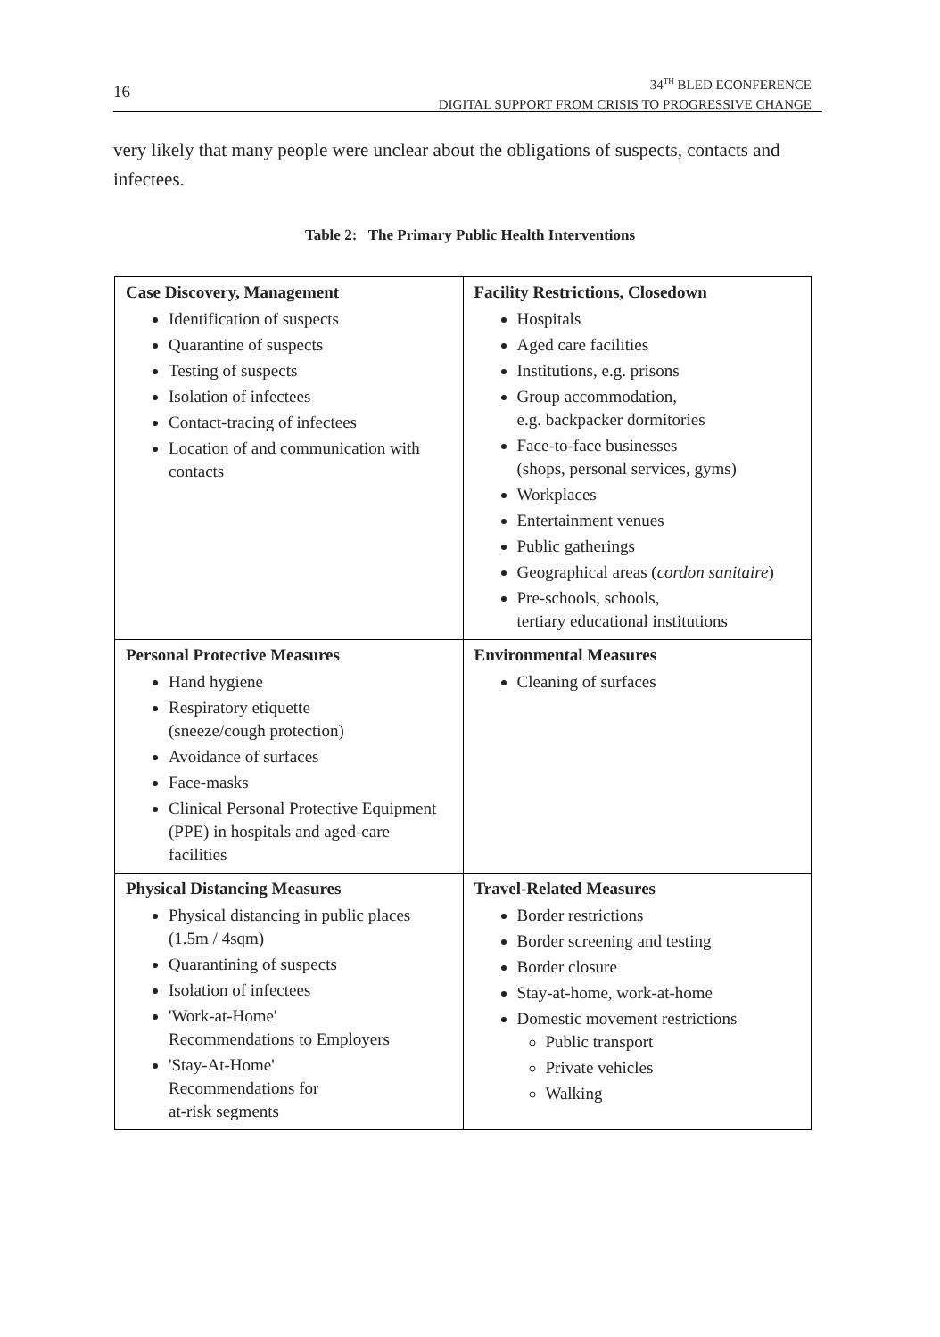16
34<sup>TH</sup> BLED ECONFERENCE
DIGITAL SUPPORT FROM CRISIS TO PROGRESSIVE CHANGE
very likely that many people were unclear about the obligations of suspects, contacts and infectees.
Table 2: The Primary Public Health Interventions
| Case Discovery, Management Identification of suspects Quarantine of suspects Testing of suspects Isolation of infectees Contact-tracing of infectees Location of and communication with contacts | Facility Restrictions, Closedown Hospitals Aged care facilities Institutions, e.g. prisons Group accommodation, e.g. backpacker dormitories Face-to-face businesses (shops, personal services, gyms) Workplaces Entertainment venues Public gatherings Geographical areas ( cordon sanitaire ) Pre-schools, schools, tertiary educational institutions |
| Personal Protective Measures Hand hygiene Respiratory etiquette (sneeze/cough protection) Avoidance of surfaces Face-masks Clinical Personal Protective Equipment (PPE) in hospitals and aged-care facilities | Environmental Measures Cleaning of surfaces |
| Physical Distancing Measures Physical distancing in public places (1.5m / 4sqm) Quarantining of suspects Isolation of infectees 'Work-at-Home' Recommendations to Employers 'Stay-At-Home' Recommendations for at-risk segments | Travel-Related Measures Border restrictions Border screening and testing Border closure Stay-at-home, work-at-home Domestic movement restrictions Public transport Private vehicles Walking |